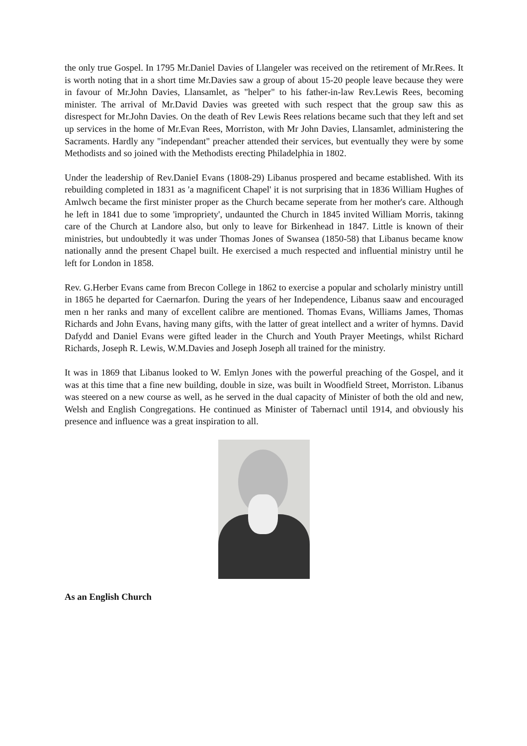the only true Gospel. In 1795 Mr.Daniel Davies of Llangeler was received on the retirement of Mr.Rees. It is worth noting that in a short time Mr.Davies saw a group of about 15-20 people leave because they were in favour of Mr.John Davies, Llansamlet, as "helper" to his father-in-law Rev.Lewis Rees, becoming minister. The arrival of Mr.David Davies was greeted with such respect that the group saw this as disrespect for Mr.John Davies. On the death of Rev Lewis Rees relations became such that they left and set up services in the home of Mr.Evan Rees, Morriston, with Mr John Davies, Llansamlet, administering the Sacraments. Hardly any "independant" preacher attended their services, but eventually they were by some Methodists and so joined with the Methodists erecting Philadelphia in 1802.
Under the leadership of Rev.DanieI Evans (1808-29) Libanus prospered and became established. With its rebuilding completed in 1831 as 'a magnificent Chapel' it is not surprising that in 1836 William Hughes of Amlwch became the first minister proper as the Church became seperate from her mother's care. Although he left in 1841 due to some 'impropriety', undaunted the Church in 1845 invited William Morris, takinng care of the Church at Landore also, but only to leave for Birkenhead in 1847. Little is known of their ministries, but undoubtedly it was under Thomas Jones of Swansea (1850-58) that Libanus became know nationally annd the present Chapel built. He exercised a much respected and influential ministry until he left for London in 1858.
Rev. G.Herber Evans came from Brecon College in 1862 to exercise a popular and scholarly ministry untill in 1865 he departed for Caernarfon. During the years of her Independence, Libanus saaw and encouraged men n her ranks and many of excellent calibre are mentioned. Thomas Evans, Williams James, Thomas Richards and John Evans, having many gifts, with the latter of great intellect and a writer of hymns. David Dafydd and Daniel Evans were gifted leader in the Church and Youth Prayer Meetings, whilst Richard Richards, Joseph R. Lewis, W.M.Davies and Joseph Joseph all trained for the ministry.
It was in 1869 that Libanus looked to W. Emlyn Jones with the powerful preaching of the Gospel, and it was at this time that a fine new building, double in size, was built in Woodfield Street, Morriston. Libanus was steered on a new course as well, as he served in the dual capacity of Minister of both the old and new, Welsh and English Congregations. He continued as Minister of Tabernacl until 1914, and obviously his presence and influence was a great inspiration to all.
As an English Church